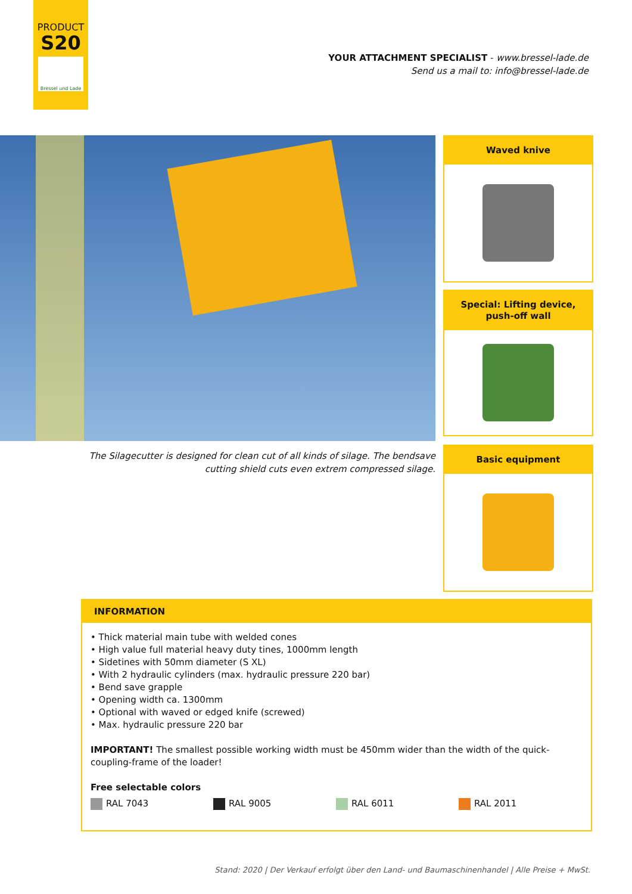PRODUCT
S20
Bressel und Lade
YOUR ATTACHMENT SPECIALIST - www.bressel-lade.de
Send us a mail to: info@bressel-lade.de
The Silagecutter is designed for clean cut of all kinds of silage. The bendsave cutting shield cuts even extrem compressed silage.
Waved knive
Special: Lifting device, push-off wall
Basic equipment
INFORMATION
• Thick material main tube with welded cones
• High value full material heavy duty tines, 1000mm length
• Sidetines with 50mm diameter (S XL)
• With 2 hydraulic cylinders (max. hydraulic pressure 220 bar)
• Bend save grapple
• Opening width ca. 1300mm
• Optional with waved or edged knife (screwed)
• Max. hydraulic pressure 220 bar
IMPORTANT! The smallest possible working width must be 450mm wider than the width of the quick-coupling-frame of the loader!
Free selectable colors
RAL 7043 RAL 9005 RAL 6011 RAL 2011
Stand: 2020 | Der Verkauf erfolgt über den Land- und Baumaschinenhandel | Alle Preise + MwSt.